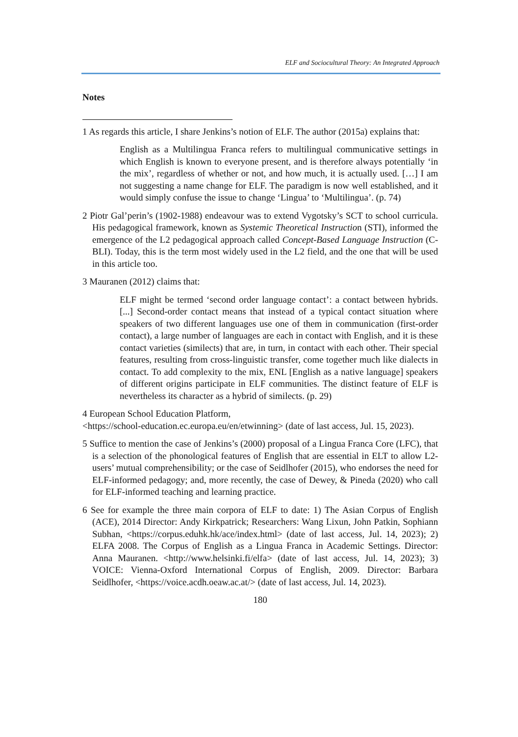ELF and Sociocultural Theory: An Integrated Approach
Notes
1 As regards this article, I share Jenkins’s notion of ELF. The author (2015a) explains that:
English as a Multilingua Franca refers to multilingual communicative settings in which English is known to everyone present, and is therefore always potentially ‘in the mix’, regardless of whether or not, and how much, it is actually used. […] I am not suggesting a name change for ELF. The paradigm is now well established, and it would simply confuse the issue to change ‘Lingua’ to ‘Multilingua’. (p. 74)
2 Piotr Gal’perin’s (1902-1988) endeavour was to extend Vygotsky’s SCT to school curricula. His pedagogical framework, known as Systemic Theoretical Instruction (STI), informed the emergence of the L2 pedagogical approach called Concept-Based Language Instruction (C-BLI). Today, this is the term most widely used in the L2 field, and the one that will be used in this article too.
3 Mauranen (2012) claims that:
ELF might be termed ‘second order language contact’: a contact between hybrids. [...] Second-order contact means that instead of a typical contact situation where speakers of two different languages use one of them in communication (first-order contact), a large number of languages are each in contact with English, and it is these contact varieties (similects) that are, in turn, in contact with each other. Their special features, resulting from cross-linguistic transfer, come together much like dialects in contact. To add complexity to the mix, ENL [English as a native language] speakers of different origins participate in ELF communities. The distinct feature of ELF is nevertheless its character as a hybrid of similects. (p. 29)
4 European School Education Platform,
<https://school-education.ec.europa.eu/en/etwinning> (date of last access, Jul. 15, 2023).
5 Suffice to mention the case of Jenkins’s (2000) proposal of a Lingua Franca Core (LFC), that is a selection of the phonological features of English that are essential in ELT to allow L2-users’ mutual comprehensibility; or the case of Seidlhofer (2015), who endorses the need for ELF-informed pedagogy; and, more recently, the case of Dewey, & Pineda (2020) who call for ELF-informed teaching and learning practice.
6 See for example the three main corpora of ELF to date: 1) The Asian Corpus of English (ACE), 2014 Director: Andy Kirkpatrick; Researchers: Wang Lixun, John Patkin, Sophiann Subhan, <https://corpus.eduhk.hk/ace/index.html> (date of last access, Jul. 14, 2023); 2) ELFA 2008. The Corpus of English as a Lingua Franca in Academic Settings. Director: Anna Mauranen. <http://www.helsinki.fi/elfa> (date of last access, Jul. 14, 2023); 3) VOICE: Vienna-Oxford International Corpus of English, 2009. Director: Barbara Seidlhofer, <https://voice.acdh.oeaw.ac.at/> (date of last access, Jul. 14, 2023).
180